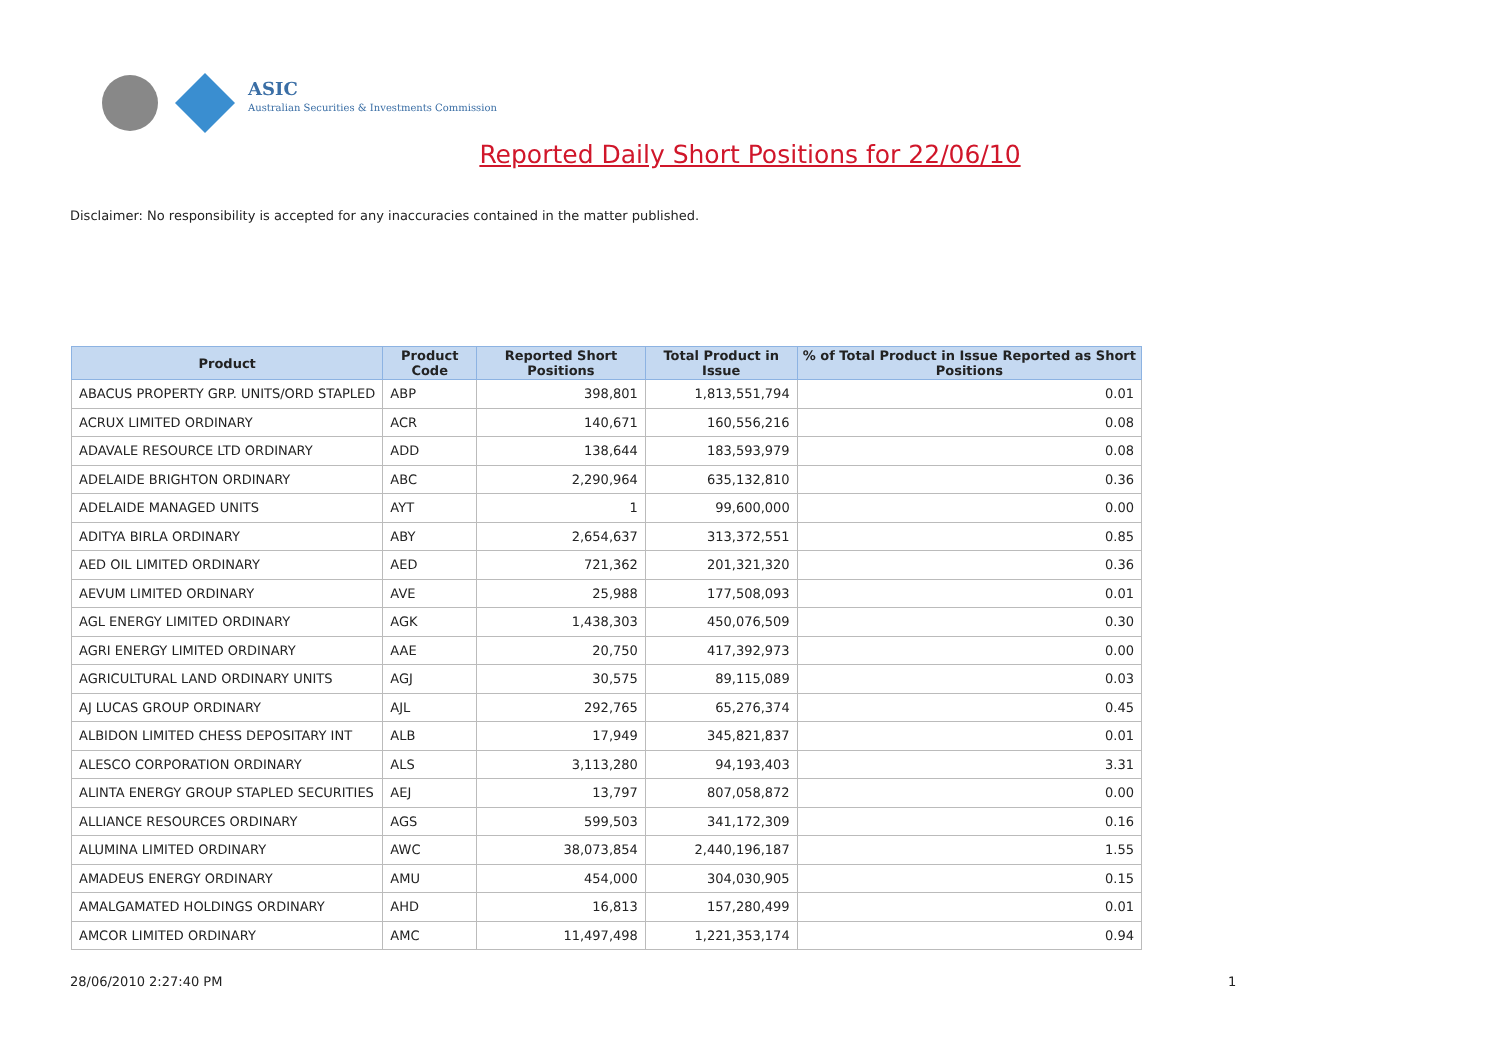ASIC
Australian Securities & Investments Commission
Reported Daily Short Positions for 22/06/10
Disclaimer: No responsibility is accepted for any inaccuracies contained in the matter published.
| Product | Product Code | Reported Short Positions | Total Product in Issue | % of Total Product in Issue Reported as Short Positions |
| --- | --- | --- | --- | --- |
| ABACUS PROPERTY GRP. UNITS/ORD STAPLED | ABP | 398,801 | 1,813,551,794 | 0.01 |
| ACRUX LIMITED ORDINARY | ACR | 140,671 | 160,556,216 | 0.08 |
| ADAVALE RESOURCE LTD ORDINARY | ADD | 138,644 | 183,593,979 | 0.08 |
| ADELAIDE BRIGHTON ORDINARY | ABC | 2,290,964 | 635,132,810 | 0.36 |
| ADELAIDE MANAGED UNITS | AYT | 1 | 99,600,000 | 0.00 |
| ADITYA BIRLA ORDINARY | ABY | 2,654,637 | 313,372,551 | 0.85 |
| AED OIL LIMITED ORDINARY | AED | 721,362 | 201,321,320 | 0.36 |
| AEVUM LIMITED ORDINARY | AVE | 25,988 | 177,508,093 | 0.01 |
| AGL ENERGY LIMITED ORDINARY | AGK | 1,438,303 | 450,076,509 | 0.30 |
| AGRI ENERGY LIMITED ORDINARY | AAE | 20,750 | 417,392,973 | 0.00 |
| AGRICULTURAL LAND ORDINARY UNITS | AGJ | 30,575 | 89,115,089 | 0.03 |
| AJ LUCAS GROUP ORDINARY | AJL | 292,765 | 65,276,374 | 0.45 |
| ALBIDON LIMITED CHESS DEPOSITARY INT | ALB | 17,949 | 345,821,837 | 0.01 |
| ALESCO CORPORATION ORDINARY | ALS | 3,113,280 | 94,193,403 | 3.31 |
| ALINTA ENERGY GROUP STAPLED SECURITIES | AEJ | 13,797 | 807,058,872 | 0.00 |
| ALLIANCE RESOURCES ORDINARY | AGS | 599,503 | 341,172,309 | 0.16 |
| ALUMINA LIMITED ORDINARY | AWC | 38,073,854 | 2,440,196,187 | 1.55 |
| AMADEUS ENERGY ORDINARY | AMU | 454,000 | 304,030,905 | 0.15 |
| AMALGAMATED HOLDINGS ORDINARY | AHD | 16,813 | 157,280,499 | 0.01 |
| AMCOR LIMITED ORDINARY | AMC | 11,497,498 | 1,221,353,174 | 0.94 |
28/06/2010 2:27:40 PM 1